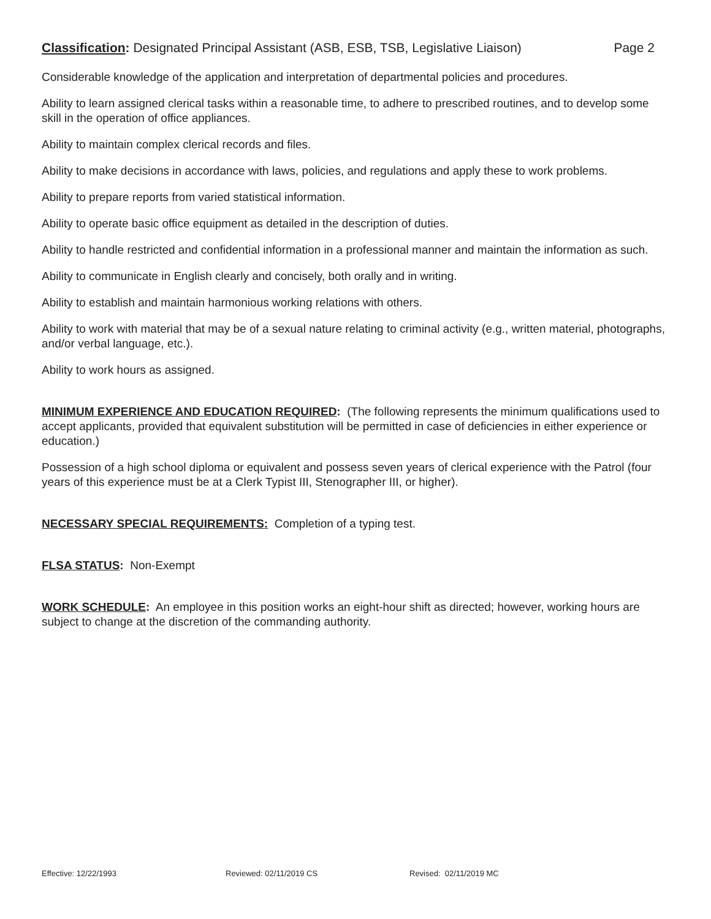Classification: Designated Principal Assistant (ASB, ESB, TSB, Legislative Liaison)
Page 2
Considerable knowledge of the application and interpretation of departmental policies and procedures.
Ability to learn assigned clerical tasks within a reasonable time, to adhere to prescribed routines, and to develop some skill in the operation of office appliances.
Ability to maintain complex clerical records and files.
Ability to make decisions in accordance with laws, policies, and regulations and apply these to work problems.
Ability to prepare reports from varied statistical information.
Ability to operate basic office equipment as detailed in the description of duties.
Ability to handle restricted and confidential information in a professional manner and maintain the information as such.
Ability to communicate in English clearly and concisely, both orally and in writing.
Ability to establish and maintain harmonious working relations with others.
Ability to work with material that may be of a sexual nature relating to criminal activity (e.g., written material, photographs, and/or verbal language, etc.).
Ability to work hours as assigned.
MINIMUM EXPERIENCE AND EDUCATION REQUIRED: (The following represents the minimum qualifications used to accept applicants, provided that equivalent substitution will be permitted in case of deficiencies in either experience or education.)
Possession of a high school diploma or equivalent and possess seven years of clerical experience with the Patrol (four years of this experience must be at a Clerk Typist III, Stenographer III, or higher).
NECESSARY SPECIAL REQUIREMENTS: Completion of a typing test.
FLSA STATUS: Non-Exempt
WORK SCHEDULE: An employee in this position works an eight-hour shift as directed; however, working hours are subject to change at the discretion of the commanding authority.
Effective: 12/22/1993 Reviewed: 02/11/2019 CS Revised: 02/11/2019 MC